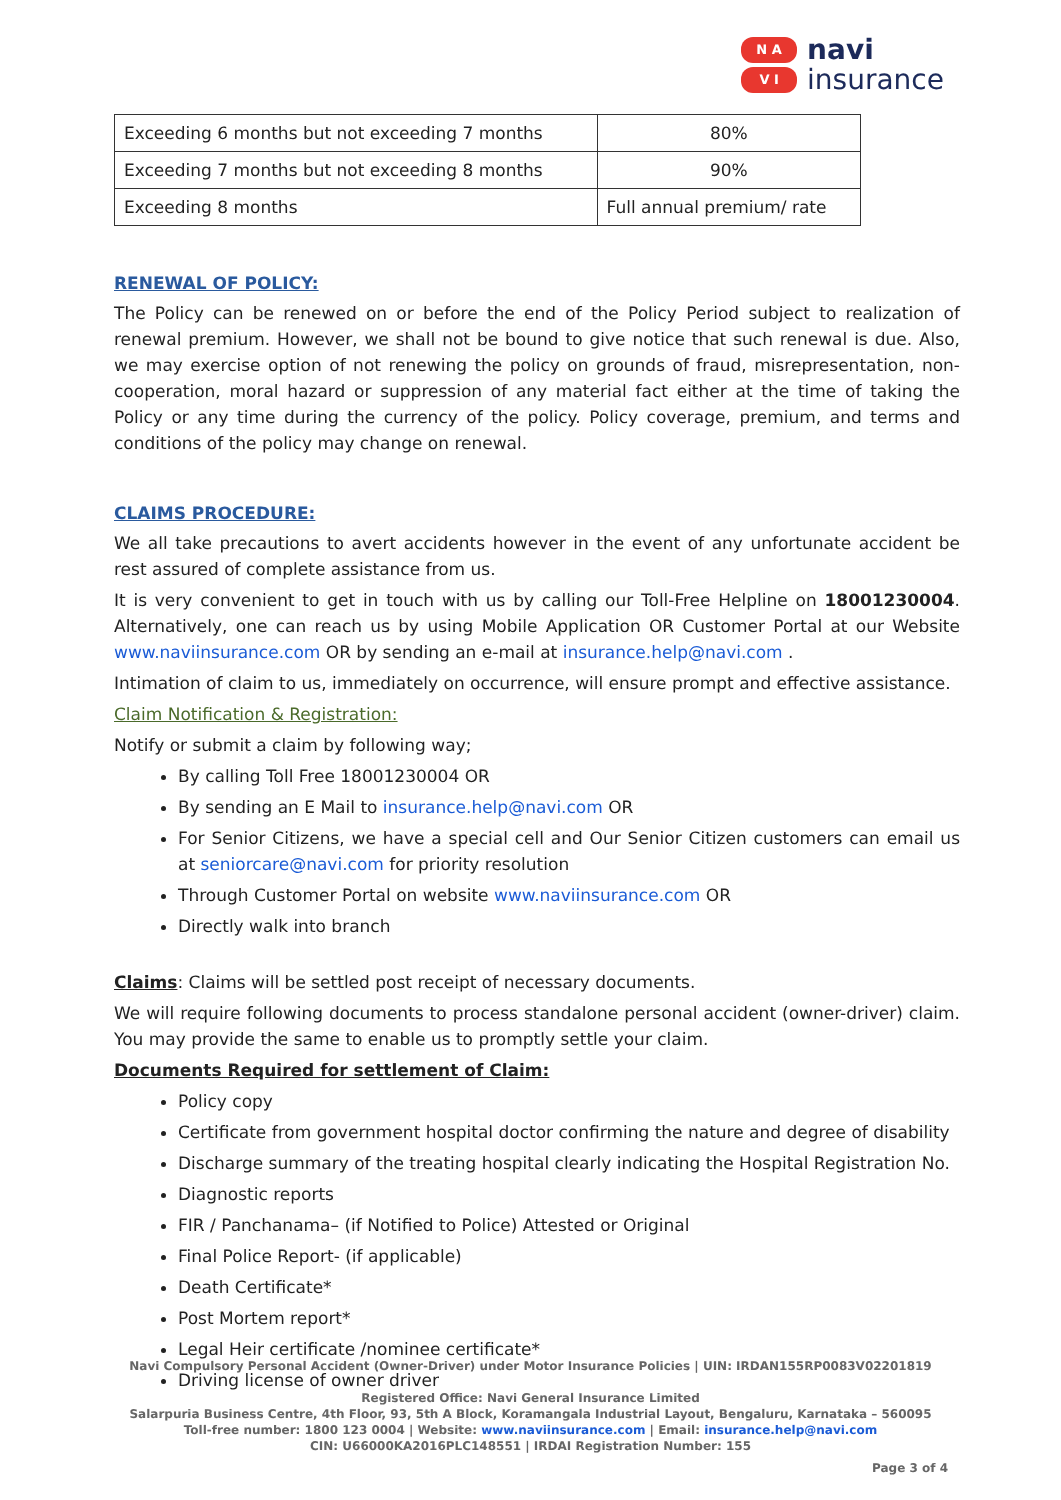N A
V I
navi
insurance
| Exceeding 6 months but not exceeding 7 months | 80% |
| Exceeding 7 months but not exceeding 8 months | 90% |
| Exceeding 8 months | Full annual premium/ rate |
RENEWAL OF POLICY:
The Policy can be renewed on or before the end of the Policy Period subject to realization of renewal premium. However, we shall not be bound to give notice that such renewal is due. Also, we may exercise option of not renewing the policy on grounds of fraud, misrepresentation, non-cooperation, moral hazard or suppression of any material fact either at the time of taking the Policy or any time during the currency of the policy. Policy coverage, premium, and terms and conditions of the policy may change on renewal.
CLAIMS PROCEDURE:
We all take precautions to avert accidents however in the event of any unfortunate accident be rest assured of complete assistance from us.
It is very convenient to get in touch with us by calling our Toll-Free Helpline on 18001230004. Alternatively, one can reach us by using Mobile Application OR Customer Portal at our Website www.naviinsurance.com OR by sending an e-mail at insurance.help@navi.com .
Intimation of claim to us, immediately on occurrence, will ensure prompt and effective assistance.
Claim Notification & Registration:
Notify or submit a claim by following way;
By calling Toll Free 18001230004 OR
By sending an E Mail to insurance.help@navi.com OR
For Senior Citizens, we have a special cell and Our Senior Citizen customers can email us at seniorcare@navi.com for priority resolution
Through Customer Portal on website www.naviinsurance.com OR
Directly walk into branch
Claims: Claims will be settled post receipt of necessary documents.
We will require following documents to process standalone personal accident (owner-driver) claim. You may provide the same to enable us to promptly settle your claim.
Documents Required for settlement of Claim:
Policy copy
Certificate from government hospital doctor confirming the nature and degree of disability
Discharge summary of the treating hospital clearly indicating the Hospital Registration No.
Diagnostic reports
FIR / Panchanama– (if Notified to Police) Attested or Original
Final Police Report- (if applicable)
Death Certificate*
Post Mortem report*
Legal Heir certificate /nominee certificate*
Driving license of owner driver
Navi Compulsory Personal Accident (Owner-Driver) under Motor Insurance Policies | UIN: IRDAN155RP0083V02201819
Registered Office: Navi General Insurance Limited
Salarpuria Business Centre, 4th Floor, 93, 5th A Block, Koramangala Industrial Layout, Bengaluru, Karnataka – 560095
Toll-free number: 1800 123 0004 | Website: www.naviinsurance.com | Email: insurance.help@navi.com
CIN: U66000KA2016PLC148551 | IRDAI Registration Number: 155
Page 3 of 4